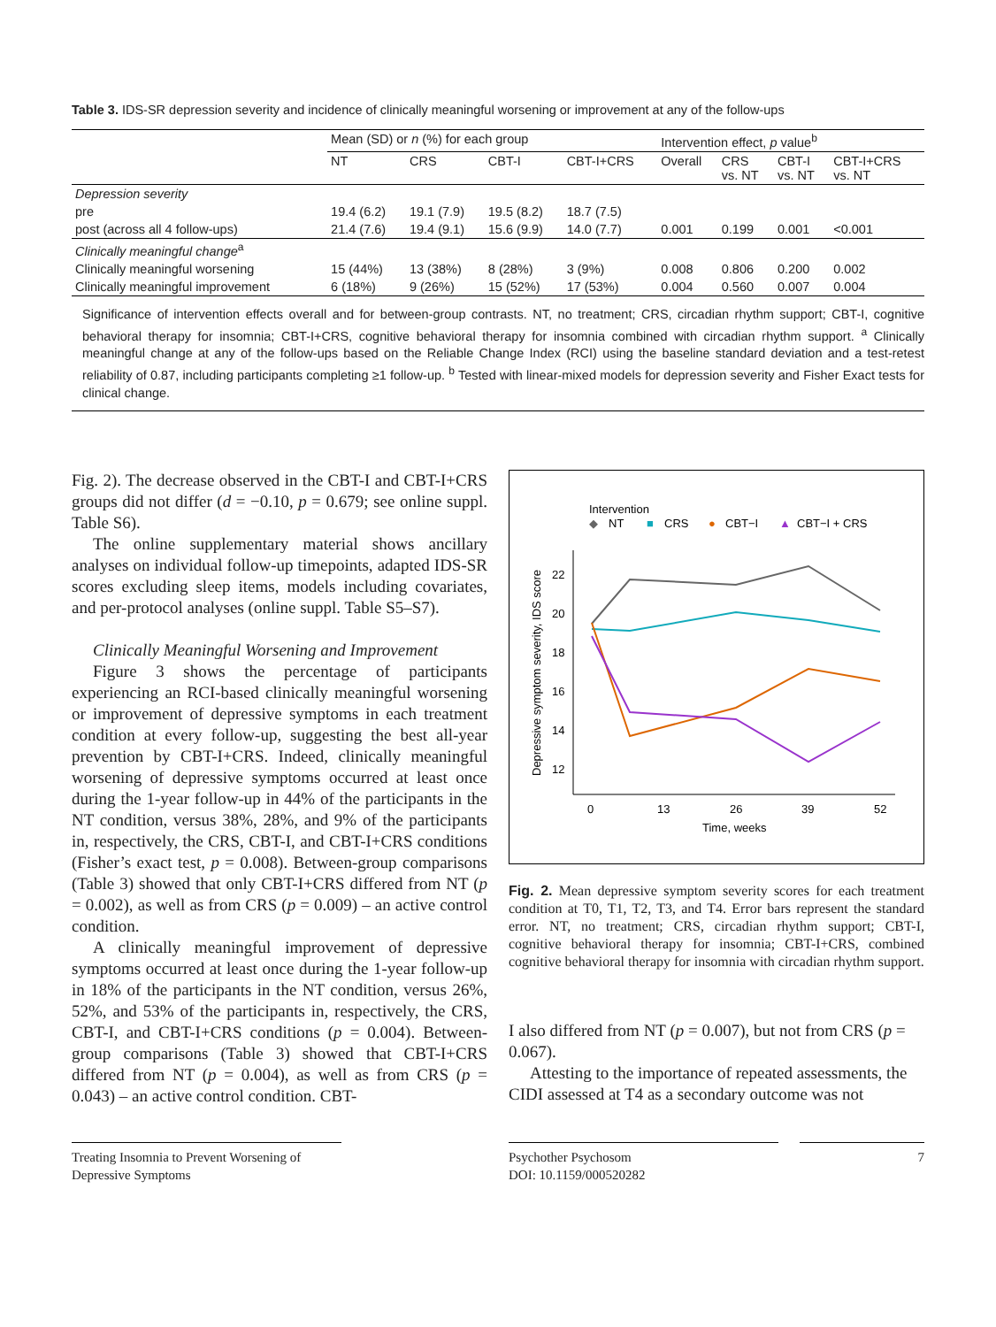Table 3. IDS-SR depression severity and incidence of clinically meaningful worsening or improvement at any of the follow-ups
| | Mean (SD) or n (%) for each group | | | | Intervention effect, p value<sup>b</sup> | | | |
| --- | --- | --- | --- | --- | --- | --- | --- | --- |
| | NT | CRS | CBT-I | CBT-I+CRS | Overall | CRS vs. NT | CBT-I vs. NT | CBT-I+CRS vs. NT |
| Depression severity | | | | | | | | |
| pre | 19.4 (6.2) | 19.1 (7.9) | 19.5 (8.2) | 18.7 (7.5) | | | | |
| post (across all 4 follow-ups) | 21.4 (7.6) | 19.4 (9.1) | 15.6 (9.9) | 14.0 (7.7) | 0.001 | 0.199 | 0.001 | <0.001 |
| Clinically meaningful change<sup>a</sup> | | | | | | | | |
| Clinically meaningful worsening | 15 (44%) | 13 (38%) | 8 (28%) | 3 (9%) | 0.008 | 0.806 | 0.200 | 0.002 |
| Clinically meaningful improvement | 6 (18%) | 9 (26%) | 15 (52%) | 17 (53%) | 0.004 | 0.560 | 0.007 | 0.004 |
Significance of intervention effects overall and for between-group contrasts. NT, no treatment; CRS, circadian rhythm support; CBT-I, cognitive behavioral therapy for insomnia; CBT-I+CRS, cognitive behavioral therapy for insomnia combined with circadian rhythm support. <sup>a</sup> Clinically meaningful change at any of the follow-ups based on the Reliable Change Index (RCI) using the baseline standard deviation and a test-retest reliability of 0.87, including participants completing ≥1 follow-up. <sup>b</sup> Tested with linear-mixed models for depression severity and Fisher Exact tests for clinical change.
Fig. 2). The decrease observed in the CBT-I and CBT-I+CRS groups did not differ (d = −0.10, p = 0.679; see online suppl. Table S6).
The online supplementary material shows ancillary analyses on individual follow-up timepoints, adapted IDS-SR scores excluding sleep items, models including covariates, and per-protocol analyses (online suppl. Table S5–S7).
Clinically Meaningful Worsening and Improvement
Figure 3 shows the percentage of participants experiencing an RCI-based clinically meaningful worsening or improvement of depressive symptoms in each treatment condition at every follow-up, suggesting the best all-year prevention by CBT-I+CRS. Indeed, clinically meaningful worsening of depressive symptoms occurred at least once during the 1-year follow-up in 44% of the participants in the NT condition, versus 38%, 28%, and 9% of the participants in, respectively, the CRS, CBT-I, and CBT-I+CRS conditions (Fisher’s exact test, p = 0.008). Between-group comparisons (Table 3) showed that only CBT-I+CRS differed from NT (p = 0.002), as well as from CRS (p = 0.009) – an active control condition.
A clinically meaningful improvement of depressive symptoms occurred at least once during the 1-year follow-up in 18% of the participants in the NT condition, versus 26%, 52%, and 53% of the participants in, respectively, the CRS, CBT-I, and CBT-I+CRS conditions (p = 0.004). Between-group comparisons (Table 3) showed that CBT-I+CRS differed from NT (p = 0.004), as well as from CRS (p = 0.043) – an active control condition. CBT-
Intervention
◆
NT
■
CRS
●
CBT−I
▲
CBT−I + CRS
22
20
18
16
14
12
0
13
26
39
52
Time, weeks
Depressive symptom severity, IDS score
Fig. 2. Mean depressive symptom severity scores for each treatment condition at T0, T1, T2, T3, and T4. Error bars represent the standard error. NT, no treatment; CRS, circadian rhythm support; CBT-I, cognitive behavioral therapy for insomnia; CBT-I+CRS, combined cognitive behavioral therapy for insomnia with circadian rhythm support.
I also differed from NT (p = 0.007), but not from CRS (p = 0.067).
Attesting to the importance of repeated assessments, the CIDI assessed at T4 as a secondary outcome was not
Treating Insomnia to Prevent Worsening of Depressive Symptoms
Psychother Psychosom
DOI: 10.1159/000520282
7